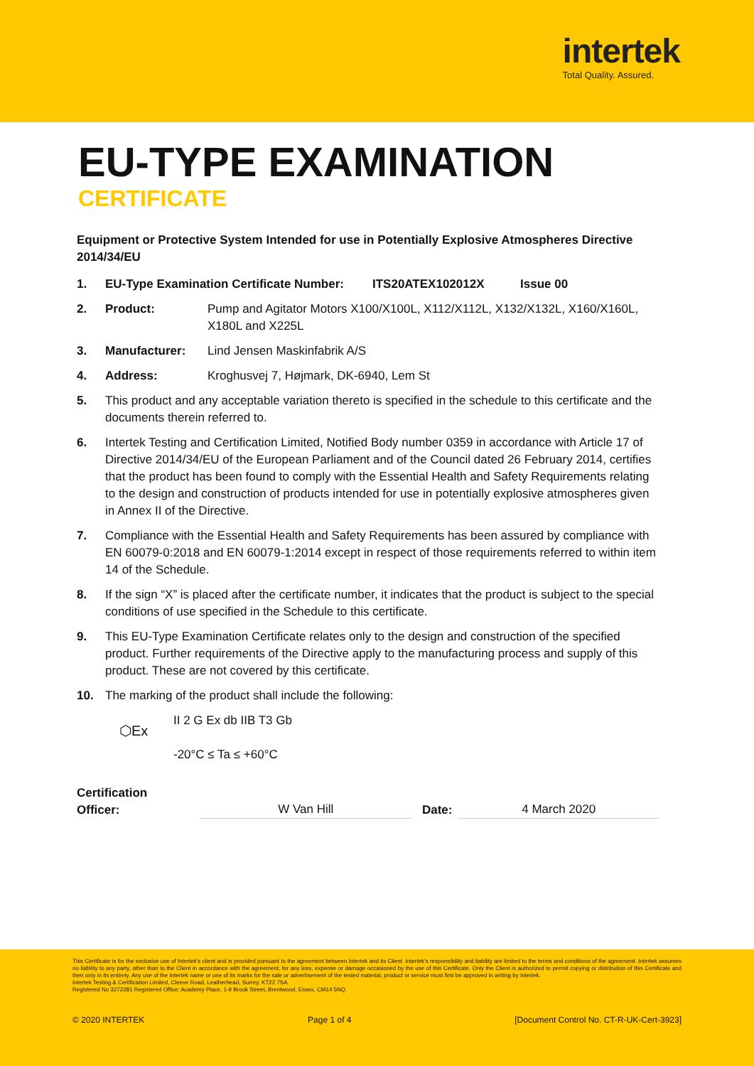intertek
Total Quality. Assured.
EU-TYPE EXAMINATION
CERTIFICATE
Equipment or Protective System Intended for use in Potentially Explosive Atmospheres Directive 2014/34/EU
1. EU-Type Examination Certificate Number:
ITS20ATEX102012X Issue 00
2. Product: Pump and Agitator Motors X100/X100L, X112/X112L, X132/X132L, X160/X160L, X180L and X225L
3. Manufacturer: Lind Jensen Maskinfabrik A/S
4. Address: Kroghusvej 7, Højmark, DK-6940, Lem St
5. This product and any acceptable variation thereto is specified in the schedule to this certificate and the documents therein referred to.
6. Intertek Testing and Certification Limited, Notified Body number 0359 in accordance with Article 17 of Directive 2014/34/EU of the European Parliament and of the Council dated 26 February 2014, certifies that the product has been found to comply with the Essential Health and Safety Requirements relating to the design and construction of products intended for use in potentially explosive atmospheres given in Annex II of the Directive.
7. Compliance with the Essential Health and Safety Requirements has been assured by compliance with EN 60079-0:2018 and EN 60079-1:2014 except in respect of those requirements referred to within item 14 of the Schedule.
8. If the sign “X” is placed after the certificate number, it indicates that the product is subject to the special conditions of use specified in the Schedule to this certificate.
9. This EU-Type Examination Certificate relates only to the design and construction of the specified product. Further requirements of the Directive apply to the manufacturing process and supply of this product. These are not covered by this certificate.
10. The marking of the product shall include the following:
⬡Ex
II 2 G Ex db IIB T3 Gb
-20°C ≤ Ta ≤ +60°C
Certification Officer: W Van Hill Date: 4 March 2020
This Certificate is for the exclusive use of Intertek's client and is provided pursuant to the agreement between Intertek and its Client. Intertek's responsibility and liability are limited to the terms and conditions of the agreement. Intertek assumes no liability to any party, other than to the Client in accordance with the agreement, for any loss, expense or damage occasioned by the use of this Certificate. Only the Client is authorized to permit copying or distribution of this Certificate and then only in its entirety. Any use of the Intertek name or one of its marks for the sale or advertisement of the tested material, product or service must first be approved in writing by Intertek.
Intertek Testing & Certification Limited, Cleeve Road, Leatherhead, Surrey, KT22 7SA
Registered No 3272281 Registered Office: Academy Place, 1-9 Brook Street, Brentwood, Essex, CM14 5NQ.
© 2020 INTERTEK Page 1 of 4 [Document Control No. CT-R-UK-Cert-3923]